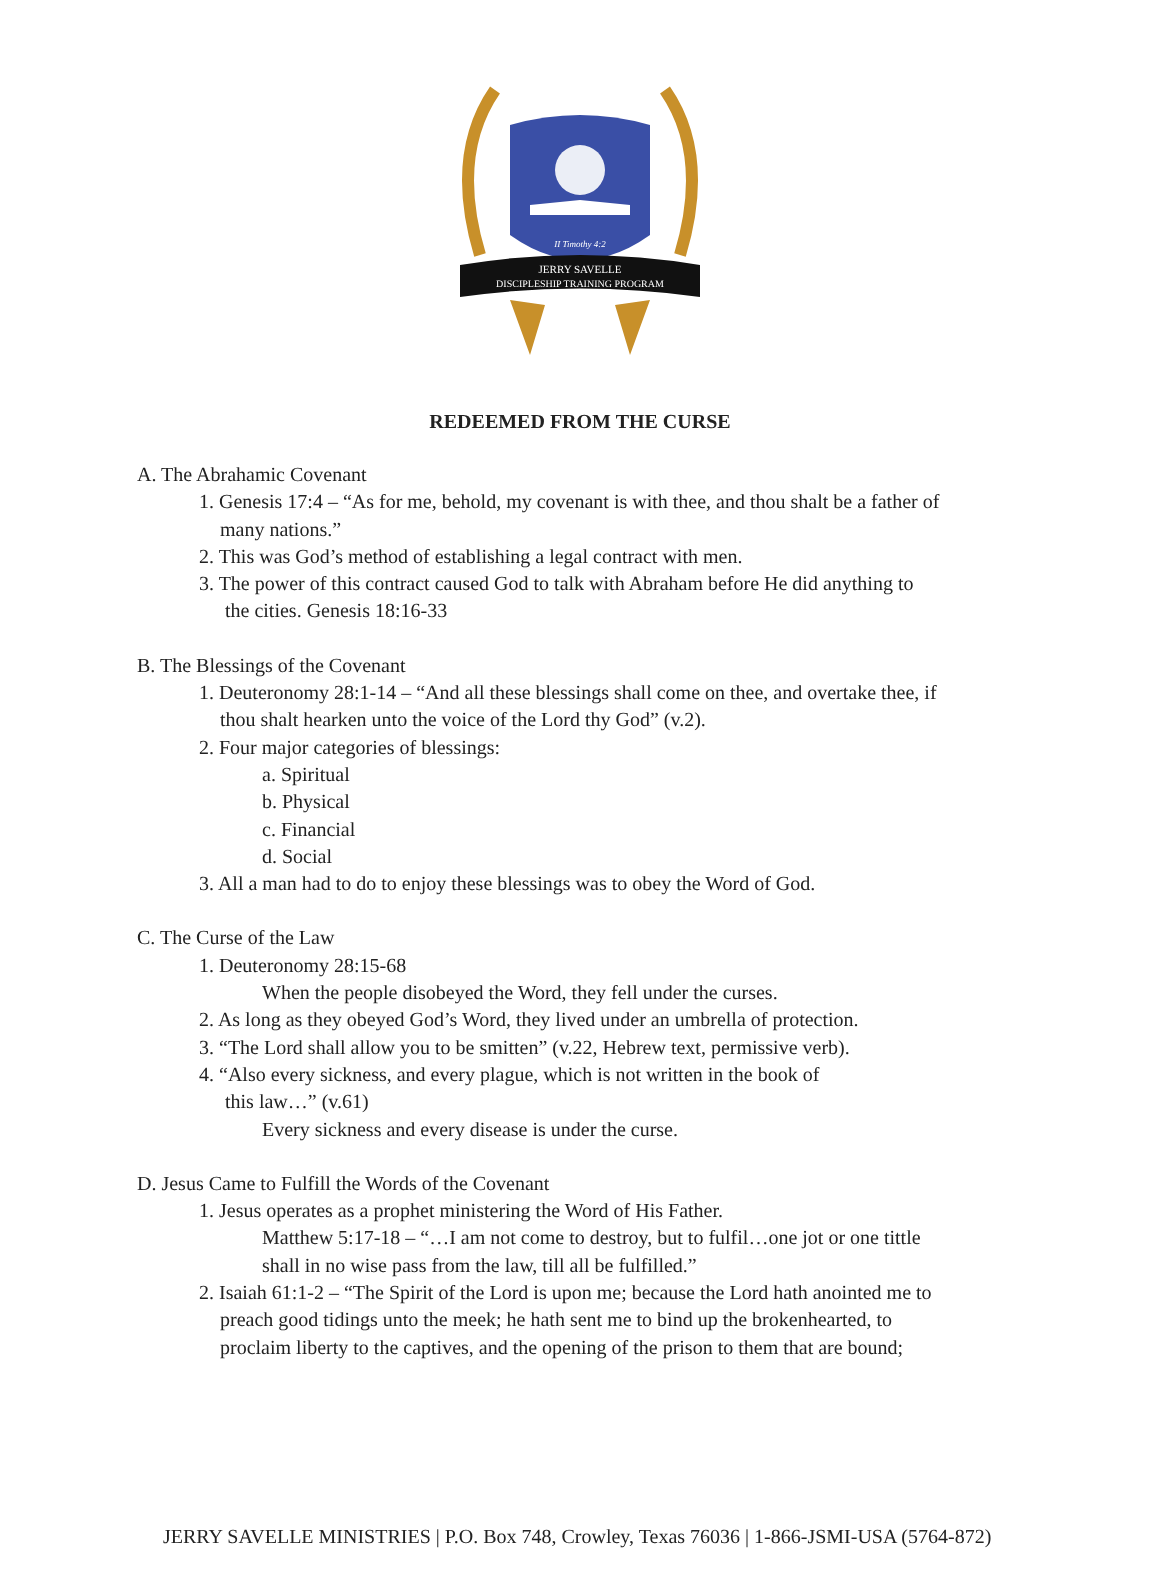II Timothy 4:2
JERRY SAVELLE
DISCIPLESHIP TRAINING PROGRAM
REDEEMED FROM THE CURSE
A. The Abrahamic Covenant
1. Genesis 17:4 – “As for me, behold, my covenant is with thee, and thou shalt be a father of
many nations.”
2. This was God’s method of establishing a legal contract with men.
3. The power of this contract caused God to talk with Abraham before He did anything to
the cities. Genesis 18:16-33
B. The Blessings of the Covenant
1. Deuteronomy 28:1-14 – “And all these blessings shall come on thee, and overtake thee, if
thou shalt hearken unto the voice of the Lord thy God” (v.2).
2. Four major categories of blessings:
a. Spiritual
b. Physical
c. Financial
d. Social
3. All a man had to do to enjoy these blessings was to obey the Word of God.
C. The Curse of the Law
1. Deuteronomy 28:15-68
When the people disobeyed the Word, they fell under the curses.
2. As long as they obeyed God’s Word, they lived under an umbrella of protection.
3. “The Lord shall allow you to be smitten” (v.22, Hebrew text, permissive verb).
4. “Also every sickness, and every plague, which is not written in the book of
this law…” (v.61)
Every sickness and every disease is under the curse.
D. Jesus Came to Fulfill the Words of the Covenant
1. Jesus operates as a prophet ministering the Word of His Father.
Matthew 5:17-18 – “…I am not come to destroy, but to fulfil…one jot or one tittle
shall in no wise pass from the law, till all be fulfilled.”
2. Isaiah 61:1-2 – “The Spirit of the Lord is upon me; because the Lord hath anointed me to
preach good tidings unto the meek; he hath sent me to bind up the brokenhearted, to
proclaim liberty to the captives, and the opening of the prison to them that are bound;
JERRY SAVELLE MINISTRIES | P.O. Box 748, Crowley, Texas 76036 | 1-866-JSMI-USA (5764-872)